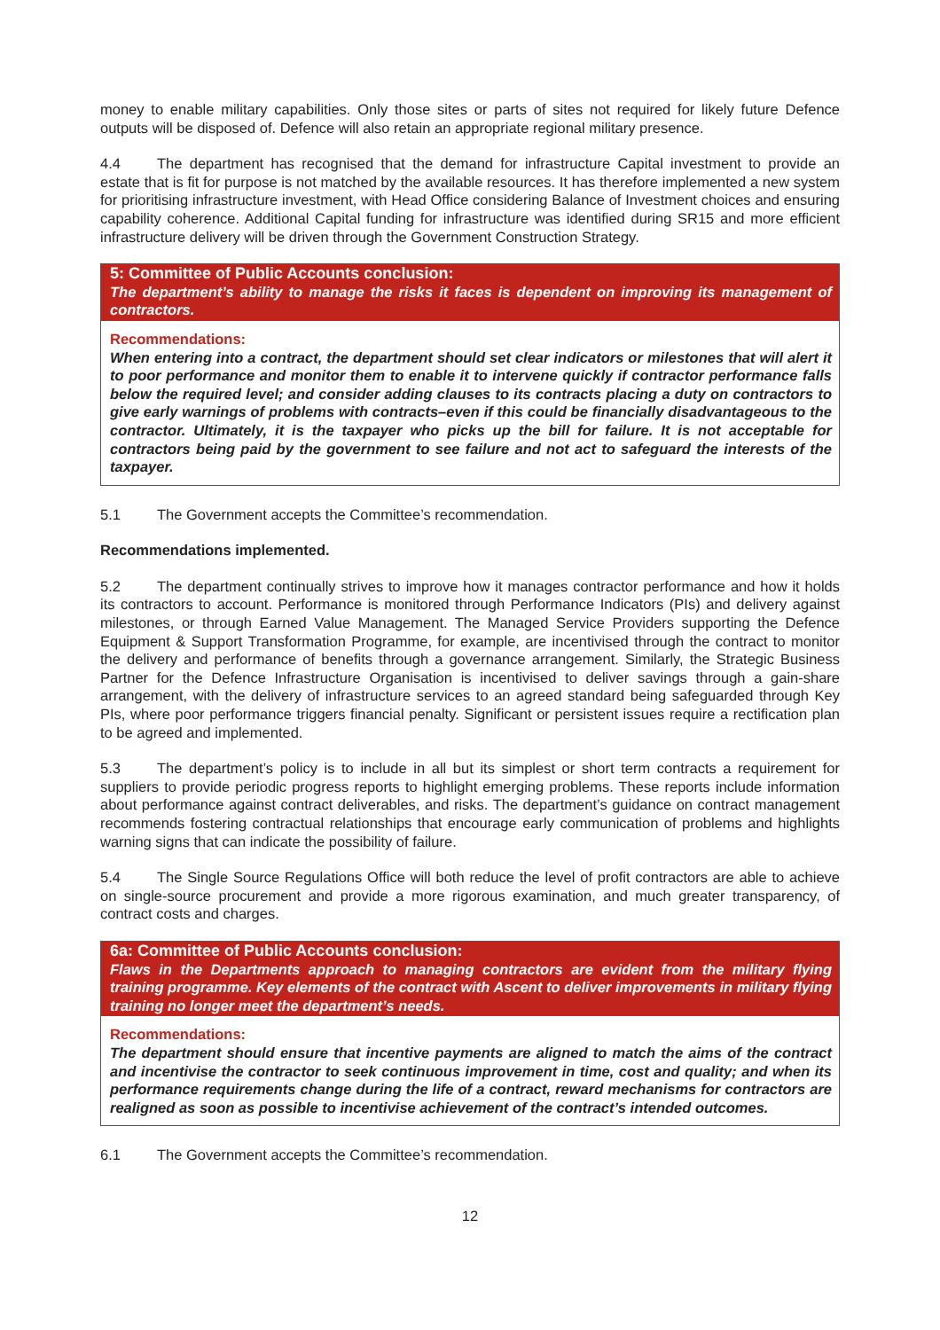money to enable military capabilities. Only those sites or parts of sites not required for likely future Defence outputs will be disposed of. Defence will also retain an appropriate regional military presence.
4.4 The department has recognised that the demand for infrastructure Capital investment to provide an estate that is fit for purpose is not matched by the available resources. It has therefore implemented a new system for prioritising infrastructure investment, with Head Office considering Balance of Investment choices and ensuring capability coherence. Additional Capital funding for infrastructure was identified during SR15 and more efficient infrastructure delivery will be driven through the Government Construction Strategy.
5: Committee of Public Accounts conclusion:
The department’s ability to manage the risks it faces is dependent on improving its management of contractors.
Recommendations:
When entering into a contract, the department should set clear indicators or milestones that will alert it to poor performance and monitor them to enable it to intervene quickly if contractor performance falls below the required level; and consider adding clauses to its contracts placing a duty on contractors to give early warnings of problems with contracts–even if this could be financially disadvantageous to the contractor. Ultimately, it is the taxpayer who picks up the bill for failure. It is not acceptable for contractors being paid by the government to see failure and not act to safeguard the interests of the taxpayer.
5.1 The Government accepts the Committee’s recommendation.
Recommendations implemented.
5.2 The department continually strives to improve how it manages contractor performance and how it holds its contractors to account. Performance is monitored through Performance Indicators (PIs) and delivery against milestones, or through Earned Value Management. The Managed Service Providers supporting the Defence Equipment & Support Transformation Programme, for example, are incentivised through the contract to monitor the delivery and performance of benefits through a governance arrangement. Similarly, the Strategic Business Partner for the Defence Infrastructure Organisation is incentivised to deliver savings through a gain-share arrangement, with the delivery of infrastructure services to an agreed standard being safeguarded through Key PIs, where poor performance triggers financial penalty. Significant or persistent issues require a rectification plan to be agreed and implemented.
5.3 The department’s policy is to include in all but its simplest or short term contracts a requirement for suppliers to provide periodic progress reports to highlight emerging problems. These reports include information about performance against contract deliverables, and risks. The department’s guidance on contract management recommends fostering contractual relationships that encourage early communication of problems and highlights warning signs that can indicate the possibility of failure.
5.4 The Single Source Regulations Office will both reduce the level of profit contractors are able to achieve on single-source procurement and provide a more rigorous examination, and much greater transparency, of contract costs and charges.
6a: Committee of Public Accounts conclusion:
Flaws in the Departments approach to managing contractors are evident from the military flying training programme. Key elements of the contract with Ascent to deliver improvements in military flying training no longer meet the department’s needs.
Recommendations:
The department should ensure that incentive payments are aligned to match the aims of the contract and incentivise the contractor to seek continuous improvement in time, cost and quality; and when its performance requirements change during the life of a contract, reward mechanisms for contractors are realigned as soon as possible to incentivise achievement of the contract’s intended outcomes.
6.1 The Government accepts the Committee’s recommendation.
12